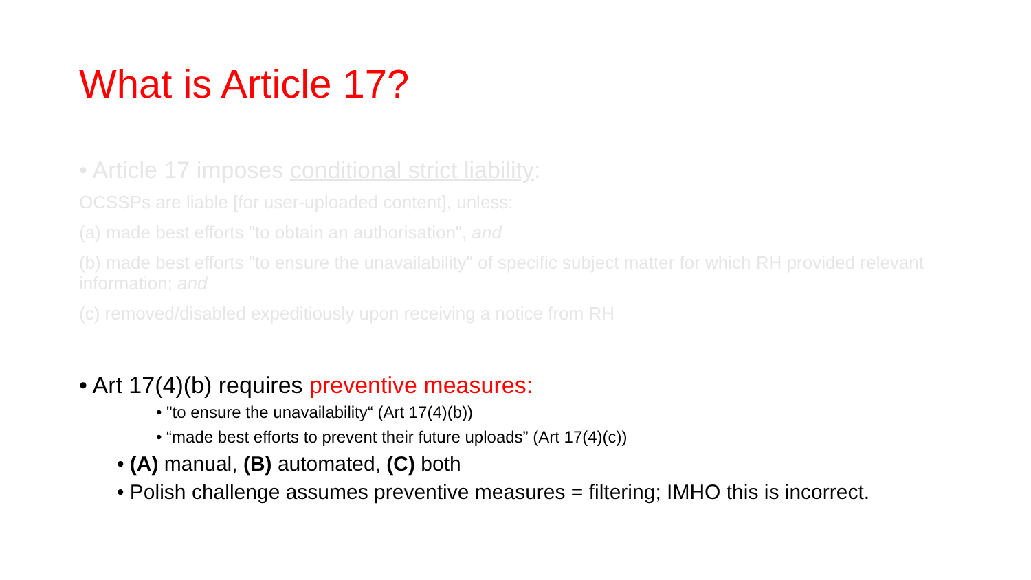What is Article 17?
• Article 17 imposes conditional strict liability:
OCSSPs are liable [for user-uploaded content], unless:
(a) made best efforts "to obtain an authorisation", and
(b) made best efforts "to ensure the unavailability" of specific subject matter for which RH provided relevant information; and
(c) removed/disabled expeditiously upon receiving a notice from RH
• Art 17(4)(b) requires preventive measures:
• "to ensure the unavailability“ (Art 17(4)(b))
• “made best efforts to prevent their future uploads” (Art 17(4)(c))
• (A) manual, (B) automated, (C) both
• Polish challenge assumes preventive measures = filtering; IMHO this is incorrect.